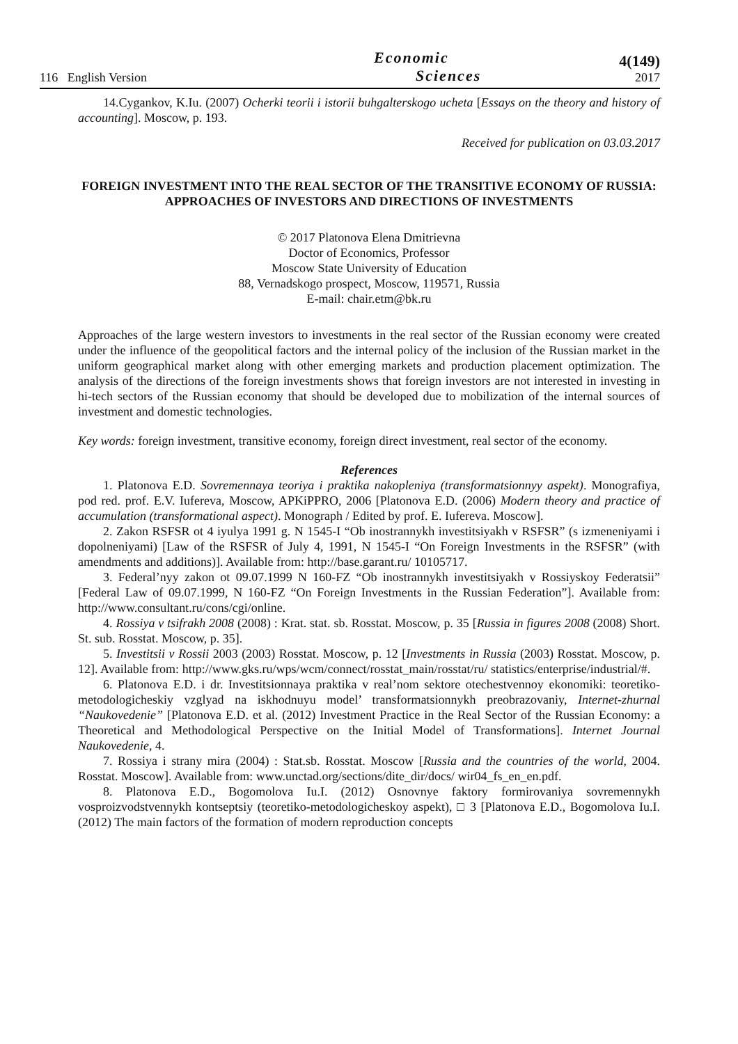116 English Version
Economic
Sciences
4(149)
2017
14.Cygankov, K.Iu. (2007) Ocherki teorii i istorii buhgalterskogo ucheta [Essays on the theory and history of accounting]. Moscow, p. 193.
Received for publication on 03.03.2017
FOREIGN INVESTMENT INTO THE REAL SECTOR OF THE TRANSITIVE ECONOMY OF RUSSIA: APPROACHES OF INVESTORS AND DIRECTIONS OF INVESTMENTS
© 2017 Platonova Elena Dmitrievna
Doctor of Economics, Professor
Moscow State University of Education
88, Vernadskogo prospect, Moscow, 119571, Russia
E-mail: chair.etm@bk.ru
Approaches of the large western investors to investments in the real sector of the Russian economy were created under the influence of the geopolitical factors and the internal policy of the inclusion of the Russian market in the uniform geographical market along with other emerging markets and production placement optimization. The analysis of the directions of the foreign investments shows that foreign investors are not interested in investing in hi-tech sectors of the Russian economy that should be developed due to mobilization of the internal sources of investment and domestic technologies.
Key words: foreign investment, transitive economy, foreign direct investment, real sector of the economy.
References
1. Platonova E.D. Sovremennaya teoriya i praktika nakopleniya (transformatsionnyy aspekt). Monografiya, pod red. prof. E.V. Iufereva, Moscow, APKiPPRO, 2006 [Platonova E.D. (2006) Modern theory and practice of accumulation (transformational aspect). Monograph / Edited by prof. E. Iufereva. Moscow].
2. Zakon RSFSR ot 4 iyulya 1991 g. N 1545-I “Ob inostrannykh investitsiyakh v RSFSR” (s izmeneniyami i dopolneniyami) [Law of the RSFSR of July 4, 1991, N 1545-I “On Foreign Investments in the RSFSR” (with amendments and additions)]. Available from: http://base.garant.ru/ 10105717.
3. Federal’nyy zakon ot 09.07.1999 N 160-FZ “Ob inostrannykh investitsiyakh v Rossiyskoy Federatsii” [Federal Law of 09.07.1999, N 160-FZ “On Foreign Investments in the Russian Federation”]. Available from: http://www.consultant.ru/cons/cgi/online.
4. Rossiya v tsifrakh 2008 (2008) : Krat. stat. sb. Rosstat. Moscow, p. 35 [Russia in figures 2008 (2008) Short. St. sub. Rosstat. Moscow, p. 35].
5. Investitsii v Rossii 2003 (2003) Rosstat. Moscow, p. 12 [Investments in Russia (2003) Rosstat. Moscow, p. 12]. Available from: http://www.gks.ru/wps/wcm/connect/rosstat_main/rosstat/ru/ statistics/enterprise/industrial/#.
6. Platonova E.D. i dr. Investitsionnaya praktika v real’nom sektore otechestvennoy ekonomiki: teoretiko-metodologicheskiy vzglyad na iskhodnuyu model’ transformatsionnykh preobrazovaniy, Internet-zhurnal “Naukovedenie” [Platonova E.D. et al. (2012) Investment Practice in the Real Sector of the Russian Economy: a Theoretical and Methodological Perspective on the Initial Model of Transformations]. Internet Journal Naukovedenie, 4.
7. Rossiya i strany mira (2004) : Stat.sb. Rosstat. Moscow [Russia and the countries of the world, 2004. Rosstat. Moscow]. Available from: www.unctad.org/sections/dite_dir/docs/ wir04_fs_en_en.pdf.
8. Platonova E.D., Bogomolova Iu.I. (2012) Osnovnye faktory formirovaniya sovremennykh vosproizvodstvennykh kontseptsiy (teoretiko-metodologicheskoy aspekt), □ 3 [Platonova E.D., Bogomolova Iu.I. (2012) The main factors of the formation of modern reproduction concepts